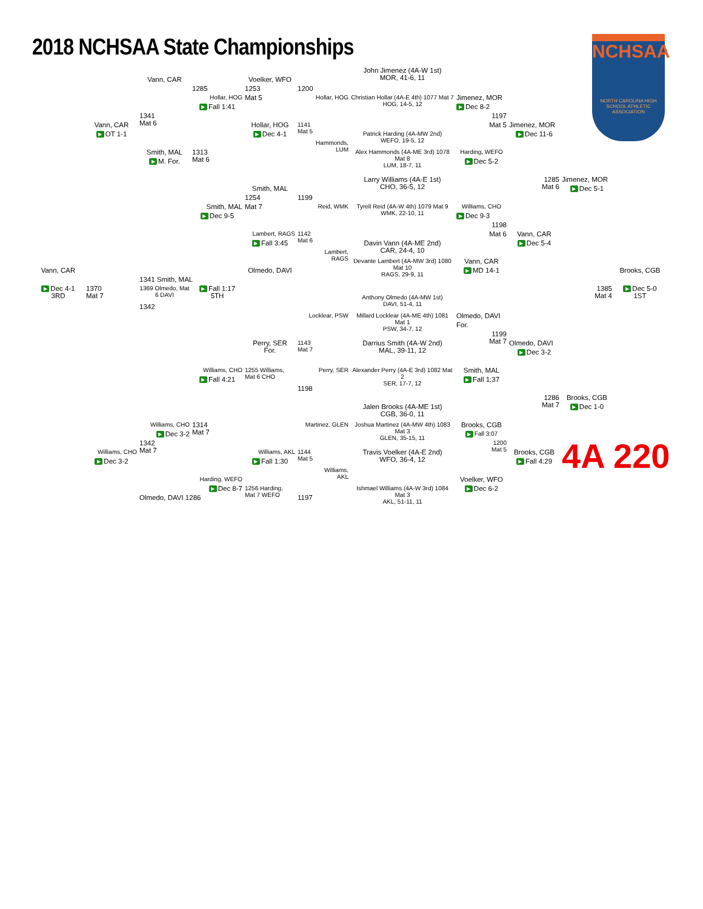2018 NCHSAA State Championships
NCHSAA
NORTH CAROLINA HIGH SCHOOL ATHLETIC ASSOCIATION
John Jimenez (4A-W 1st)
MOR, 41-6, 11
Vann, CAR
Voelker, WFO
1285
1253
1200
Hollar, HOG
Mat 5
Hollar, HOG
Christian Hollar (4A-E 4th) 1077 Mat 7
HOG, 14-5, 12
Jimenez, MOR
▶ Fall 1:41
▶ Dec 8-2
1341
Mat 6
1197
Vann, CAR
Hollar, HOG
1141
Mat 5
Mat 5
Jimenez, MOR
Patrick Harding (4A-MW 2nd)
WEFO, 19-5, 12
▶ OT 1-1
▶ Dec 4-1
▶ Dec 11-6
Hammonds,
LUM
Smith, MAL
1313
Mat 6
Alex Hammonds (4A-ME 3rd) 1078 Mat 8
LUM, 18-7, 11
Harding, WEFO
▶ M. For.
▶ Dec 5-2
1285
Mat 6
Jimenez, MOR
Larry Williams (4A-E 1st)
CHO, 36-5, 12
▶ Dec 5-1
Smith, MAL
1254
1199
Smith, MAL
Mat 7
Reid, WMK
Tyrell Reid (4A-W 4th) 1079 Mat 9
WMK, 22-10, 11
Williams, CHO
▶ Dec 9-5
▶ Dec 9-3
1198
Lambert, RAGS
1142
Mat 6
Mat 6
Vann, CAR
Davin Vann (4A-ME 2nd)
CAR, 24-4, 10
▶ Fall 3:45
▶ Dec 5-4
Lambert,
RAGS
Devante Lambert (4A-MW 3rd) 1080 Mat 10
RAGS, 29-9, 11
Vann, CAR
Vann, CAR
Olmedo, DAVI
▶ MD 14-1
Brooks, CGB
1341 Smith, MAL
▶ Dec 4-1
3RD
1370
Mat 7
1369 Olmedo, Mat 6 DAVI
▶ Fall 1:17
5TH
1385
Mat 4
▶ Dec 5-0
1ST
Anthony Olmedo (4A-MW 1st)
DAVI, 51-4, 11
1342
Locklear, PSW
Millard Locklear (4A-ME 4th) 1081 Mat 1
PSW, 34-7, 12
Olmedo, DAVI
For.
1199
Mat 7
Olmedo, DAVI
Perry, SER
For.
1143
Mat 7
Darrius Smith (4A-W 2nd)
MAL, 39-11, 12
▶ Dec 3-2
Williams, CHO
1255 Williams,
Mat 6 CHO
Perry, SER
Alexander Perry (4A-E 3rd) 1082 Mat 2
SER, 17-7, 12
Smith, MAL
▶ Fall 4:21
▶ Fall 1:37
1198
1286
Mat 7
Brooks, CGB
Jalen Brooks (4A-ME 1st)
CGB, 36-0, 11
▶ Dec 1-0
Williams, CHO
1314
Mat 7
Martinez, GLEN
Joshua Martinez (4A-MW 4th) 1083 Mat 3
GLEN, 35-15, 11
Brooks, CGB
▶ Dec 3-2
▶ Fall 3:07
1342
Mat 7
1200
Mat 5
4A 220
Williams, CHO
Williams, AKL
1144
Mat 5
Travis Voelker (4A-E 2nd)
WFO, 36-4, 12
Brooks, CGB
▶ Dec 3-2
▶ Fall 1:30
▶ Fall 4:29
Williams,
AKL
Harding, WEFO
Voelker, WFO
▶ Dec 8-7
1256 Harding,
Mat 7 WEFO
Ishmael Williams (4A-W 3rd) 1084 Mat 3
AKL, 51-11, 11
▶ Dec 6-2
1197
Olmedo, DAVI 1286